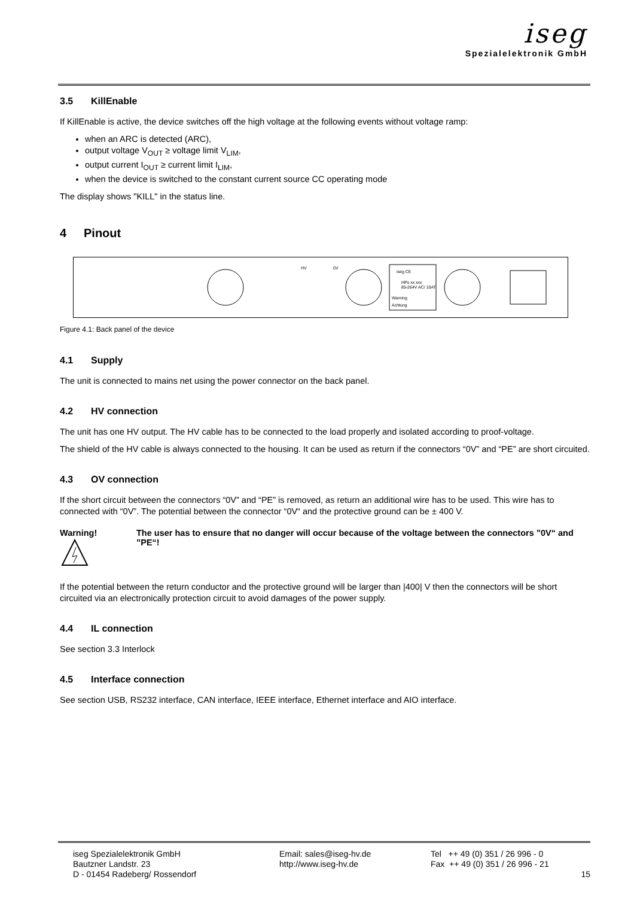iseg
Spezialelektronik GmbH
3.5 KillEnable
If KillEnable is active, the device switches off the high voltage at the following events without voltage ramp:
when an ARC is detected (ARC),
output voltage V<sub>OUT</sub> ≥ voltage limit V<sub>LIM</sub>,
output current I<sub>OUT</sub> ≥ current limit I<sub>LIM</sub>,
when the device is switched to the constant current source CC operating mode
The display shows "KILL" in the status line.
4 Pinout
HV
0V
iseg CE
HPs xx xxx
85-264V AC/ 10AT
Warning
Achtung
Figure 4.1: Back panel of the device
4.1 Supply
The unit is connected to mains net using the power connector on the back panel.
4.2 HV connection
The unit has one HV output. The HV cable has to be connected to the load properly and isolated according to proof-voltage.
The shield of the HV cable is always connected to the housing. It can be used as return if the connectors “0V” and “PE” are short circuited.
4.3 OV connection
If the short circuit between the connectors “0V” and “PE” is removed, as return an additional wire has to be used. This wire has to connected with “0V”. The potential between the connector “0V“ and the protective ground can be ± 400 V.
Warning!
The user has to ensure that no danger will occur because of the voltage between the connectors ”0V“ and ”PE“!
If the potential between the return conductor and the protective ground will be larger than |400| V then the connectors will be short circuited via an electronically protection circuit to avoid damages of the power supply.
4.4 IL connection
See section 3.3 Interlock
4.5 Interface connection
See section USB, RS232 interface, CAN interface, IEEE interface, Ethernet interface and AIO interface.
iseg Spezialelektronik GmbH
Bautzner Landstr. 23
D - 01454 Radeberg/ Rossendorf
Email: sales@iseg-hv.de
http://www.iseg-hv.de
Tel ++ 49 (0) 351 / 26 996 - 0
Fax ++ 49 (0) 351 / 26 996 - 21
15